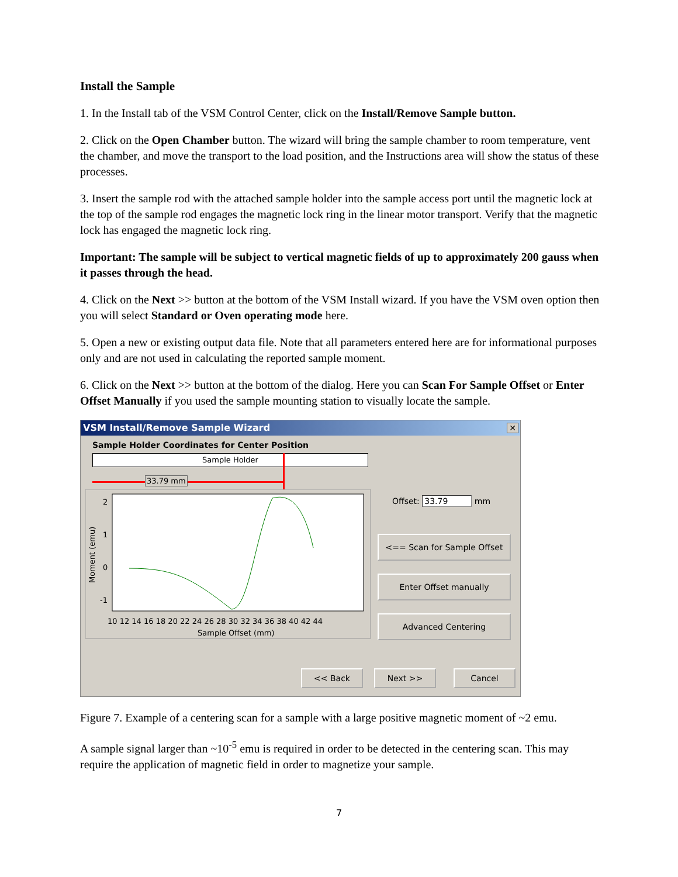Install the Sample
1. In the Install tab of the VSM Control Center, click on the Install/Remove Sample button.
2. Click on the Open Chamber button. The wizard will bring the sample chamber to room temperature, vent the chamber, and move the transport to the load position, and the Instructions area will show the status of these processes.
3. Insert the sample rod with the attached sample holder into the sample access port until the magnetic lock at the top of the sample rod engages the magnetic lock ring in the linear motor transport. Verify that the magnetic lock has engaged the magnetic lock ring.
Important: The sample will be subject to vertical magnetic fields of up to approximately 200 gauss when it passes through the head.
4. Click on the Next >> button at the bottom of the VSM Install wizard. If you have the VSM oven option then you will select Standard or Oven operating mode here.
5. Open a new or existing output data file. Note that all parameters entered here are for informational purposes only and are not used in calculating the reported sample moment.
6. Click on the Next >> button at the bottom of the dialog. Here you can Scan For Sample Offset or Enter Offset Manually if you used the sample mounting station to visually locate the sample.
VSM Install/Remove Sample Wizard
✕
Sample Holder Coordinates for Center Position
Sample Holder
33.79 mm
2
1
0
-1
10 12 14 16 18 20 22 24 26 28 30 32 34 36 38 40 42 44
Sample Offset (mm)
Moment (emu)
Offset: 33.79 mm
<== Scan for Sample Offset
Enter Offset manually
Advanced Centering
<< Back Next >> Cancel
Figure 7. Example of a centering scan for a sample with a large positive magnetic moment of ~2 emu.
A sample signal larger than ~10<sup>-5</sup> emu is required in order to be detected in the centering scan. This may require the application of magnetic field in order to magnetize your sample.
7